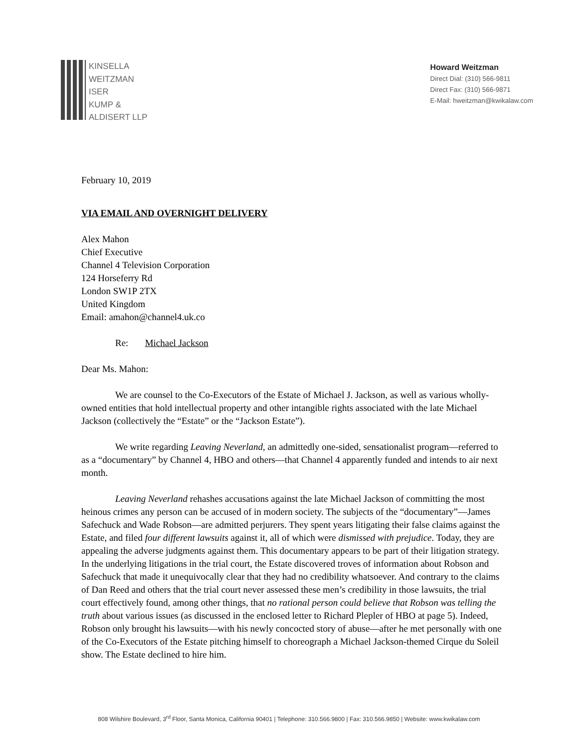KINSELLA
WEITZMAN
ISER
KUMP &
ALDISERT LLP
Howard Weitzman
Direct Dial: (310) 566-9811
Direct Fax: (310) 566-9871
E-Mail: hweitzman@kwikalaw.com
February 10, 2019
VIA EMAIL AND OVERNIGHT DELIVERY
Alex Mahon
Chief Executive
Channel 4 Television Corporation
124 Horseferry Rd
London SW1P 2TX
United Kingdom
Email: amahon@channel4.uk.co
Re: Michael Jackson
Dear Ms. Mahon:
We are counsel to the Co-Executors of the Estate of Michael J. Jackson, as well as various wholly-owned entities that hold intellectual property and other intangible rights associated with the late Michael Jackson (collectively the “Estate” or the “Jackson Estate”).
We write regarding Leaving Neverland, an admittedly one-sided, sensationalist program—referred to as a “documentary” by Channel 4, HBO and others—that Channel 4 apparently funded and intends to air next month.
Leaving Neverland rehashes accusations against the late Michael Jackson of committing the most heinous crimes any person can be accused of in modern society. The subjects of the “documentary”—James Safechuck and Wade Robson—are admitted perjurers. They spent years litigating their false claims against the Estate, and filed four different lawsuits against it, all of which were dismissed with prejudice. Today, they are appealing the adverse judgments against them. This documentary appears to be part of their litigation strategy. In the underlying litigations in the trial court, the Estate discovered troves of information about Robson and Safechuck that made it unequivocally clear that they had no credibility whatsoever. And contrary to the claims of Dan Reed and others that the trial court never assessed these men’s credibility in those lawsuits, the trial court effectively found, among other things, that no rational person could believe that Robson was telling the truth about various issues (as discussed in the enclosed letter to Richard Plepler of HBO at page 5). Indeed, Robson only brought his lawsuits—with his newly concocted story of abuse—after he met personally with one of the Co-Executors of the Estate pitching himself to choreograph a Michael Jackson-themed Cirque du Soleil show. The Estate declined to hire him.
808 Wilshire Boulevard, 3<sup>rd</sup> Floor, Santa Monica, California 90401 | Telephone: 310.566.9800 | Fax: 310.566.9850 | Website: www.kwikalaw.com